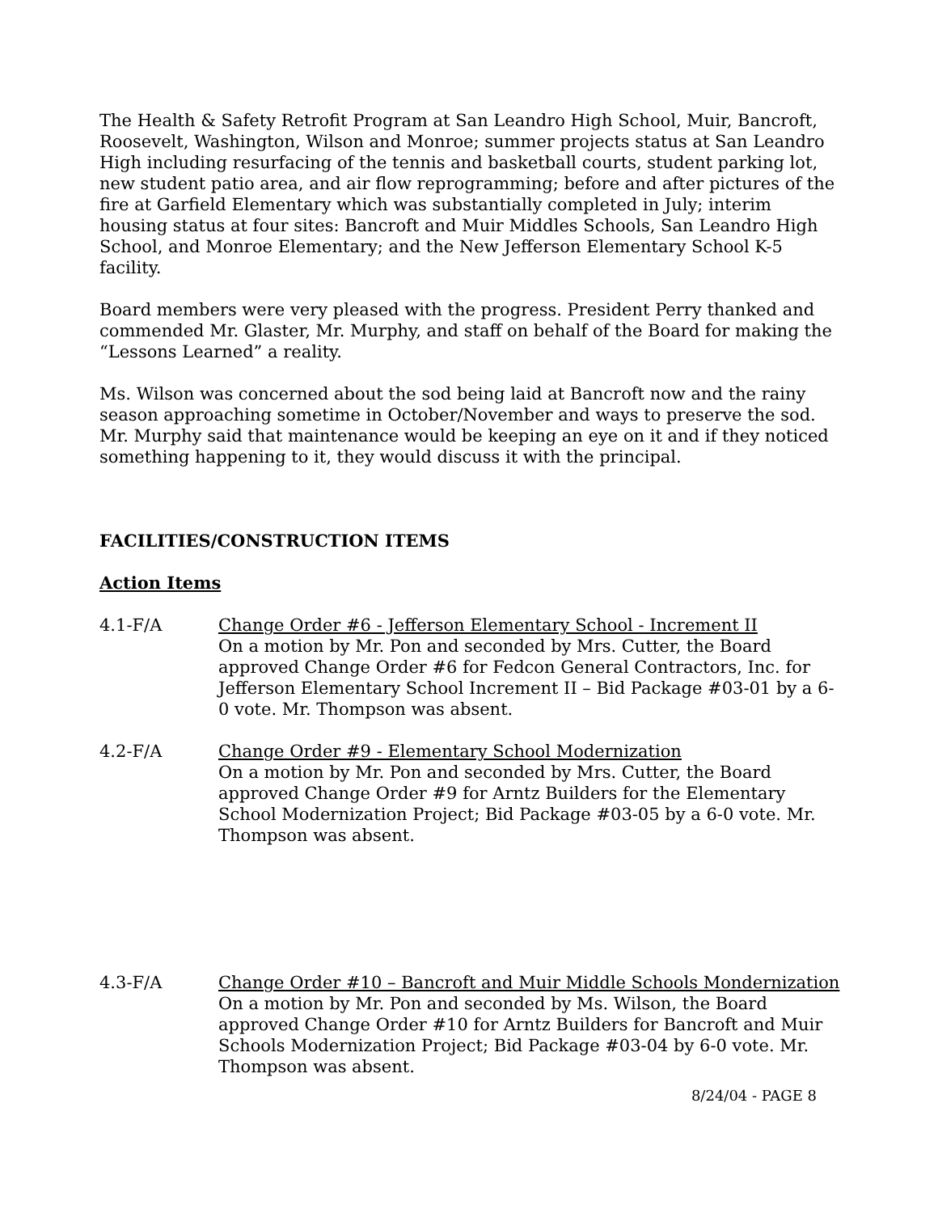The Health & Safety Retrofit Program at San Leandro High School, Muir, Bancroft, Roosevelt, Washington, Wilson and Monroe; summer projects status at San Leandro High including resurfacing of the tennis and basketball courts, student parking lot, new student patio area, and air flow reprogramming; before and after pictures of the fire at Garfield Elementary which was substantially completed in July; interim housing status at four sites: Bancroft and Muir Middles Schools, San Leandro High School, and Monroe Elementary; and the New Jefferson Elementary School K-5 facility.
Board members were very pleased with the progress. President Perry thanked and commended Mr. Glaster, Mr. Murphy, and staff on behalf of the Board for making the “Lessons Learned” a reality.
Ms. Wilson was concerned about the sod being laid at Bancroft now and the rainy season approaching sometime in October/November and ways to preserve the sod. Mr. Murphy said that maintenance would be keeping an eye on it and if they noticed something happening to it, they would discuss it with the principal.
FACILITIES/CONSTRUCTION ITEMS
Action Items
4.1-F/A Change Order #6 - Jefferson Elementary School - Increment II
On a motion by Mr. Pon and seconded by Mrs. Cutter, the Board approved Change Order #6 for Fedcon General Contractors, Inc. for Jefferson Elementary School Increment II – Bid Package #03-01 by a 6-0 vote. Mr. Thompson was absent.
4.2-F/A Change Order #9 - Elementary School Modernization
On a motion by Mr. Pon and seconded by Mrs. Cutter, the Board approved Change Order #9 for Arntz Builders for the Elementary School Modernization Project; Bid Package #03-05 by a 6-0 vote. Mr. Thompson was absent.
4.3-F/A Change Order #10 – Bancroft and Muir Middle Schools Mondernization
On a motion by Mr. Pon and seconded by Ms. Wilson, the Board approved Change Order #10 for Arntz Builders for Bancroft and Muir Schools Modernization Project; Bid Package #03-04 by 6-0 vote. Mr. Thompson was absent.
8/24/04 - PAGE 8